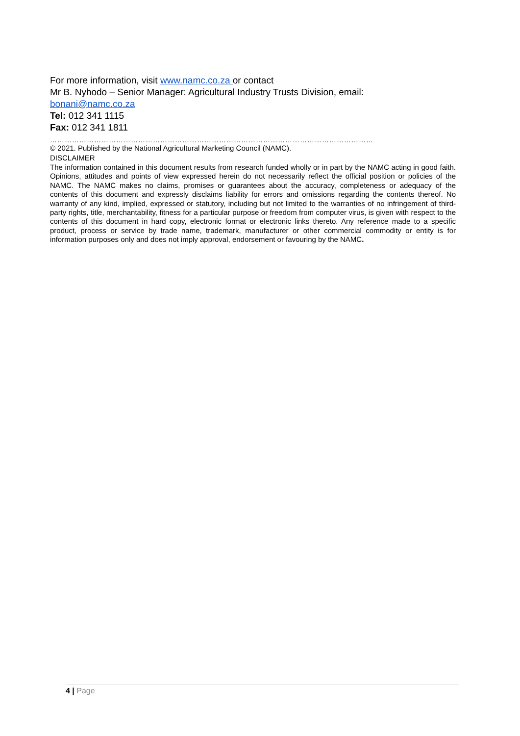For more information, visit www.namc.co.za or contact
Mr B. Nyhodo – Senior Manager: Agricultural Industry Trusts Division, email:
bonani@namc.co.za
Tel: 012 341 1115
Fax: 012 341 1811
……………………………………………………………………………………………………………………
© 2021. Published by the National Agricultural Marketing Council (NAMC).
DISCLAIMER
The information contained in this document results from research funded wholly or in part by the NAMC acting in good faith. Opinions, attitudes and points of view expressed herein do not necessarily reflect the official position or policies of the NAMC. The NAMC makes no claims, promises or guarantees about the accuracy, completeness or adequacy of the contents of this document and expressly disclaims liability for errors and omissions regarding the contents thereof. No warranty of any kind, implied, expressed or statutory, including but not limited to the warranties of no infringement of third-party rights, title, merchantability, fitness for a particular purpose or freedom from computer virus, is given with respect to the contents of this document in hard copy, electronic format or electronic links thereto. Any reference made to a specific product, process or service by trade name, trademark, manufacturer or other commercial commodity or entity is for information purposes only and does not imply approval, endorsement or favouring by the NAMC.
4 | Page